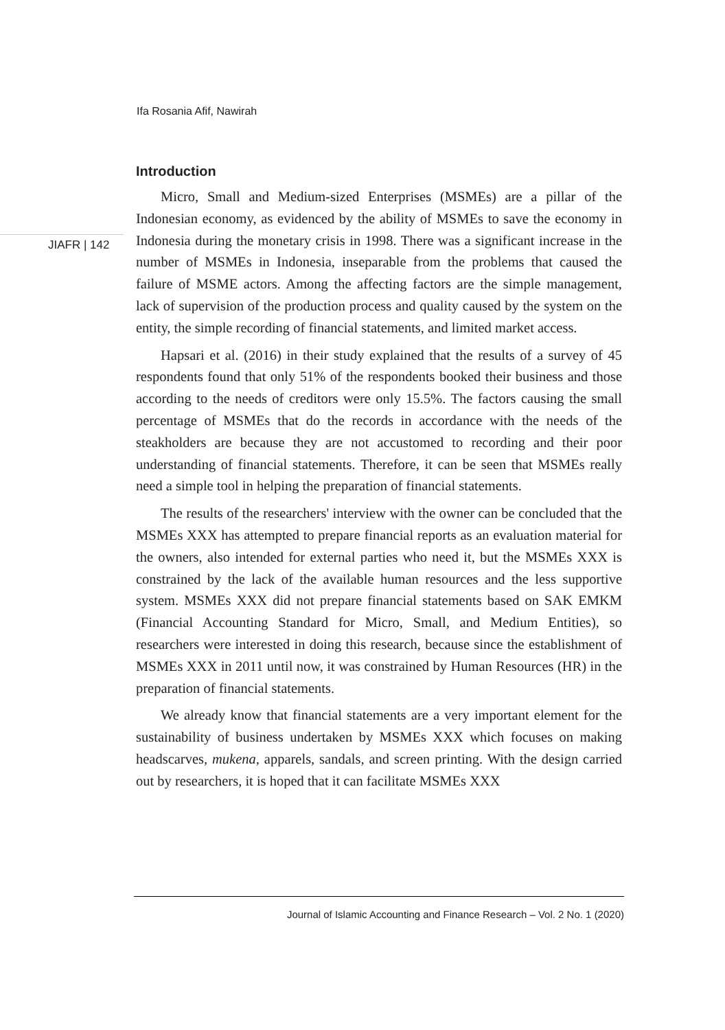Ifa Rosania Afif, Nawirah
JIAFR | 142
Introduction
Micro, Small and Medium-sized Enterprises (MSMEs) are a pillar of the Indonesian economy, as evidenced by the ability of MSMEs to save the economy in Indonesia during the monetary crisis in 1998. There was a significant increase in the number of MSMEs in Indonesia, inseparable from the problems that caused the failure of MSME actors. Among the affecting factors are the simple management, lack of supervision of the production process and quality caused by the system on the entity, the simple recording of financial statements, and limited market access.
Hapsari et al. (2016) in their study explained that the results of a survey of 45 respondents found that only 51% of the respondents booked their business and those according to the needs of creditors were only 15.5%. The factors causing the small percentage of MSMEs that do the records in accordance with the needs of the steakholders are because they are not accustomed to recording and their poor understanding of financial statements. Therefore, it can be seen that MSMEs really need a simple tool in helping the preparation of financial statements.
The results of the researchers' interview with the owner can be concluded that the MSMEs XXX has attempted to prepare financial reports as an evaluation material for the owners, also intended for external parties who need it, but the MSMEs XXX is constrained by the lack of the available human resources and the less supportive system. MSMEs XXX did not prepare financial statements based on SAK EMKM (Financial Accounting Standard for Micro, Small, and Medium Entities), so researchers were interested in doing this research, because since the establishment of MSMEs XXX in 2011 until now, it was constrained by Human Resources (HR) in the preparation of financial statements.
We already know that financial statements are a very important element for the sustainability of business undertaken by MSMEs XXX which focuses on making headscarves, mukena, apparels, sandals, and screen printing. With the design carried out by researchers, it is hoped that it can facilitate MSMEs XXX
Journal of Islamic Accounting and Finance Research – Vol. 2 No. 1 (2020)